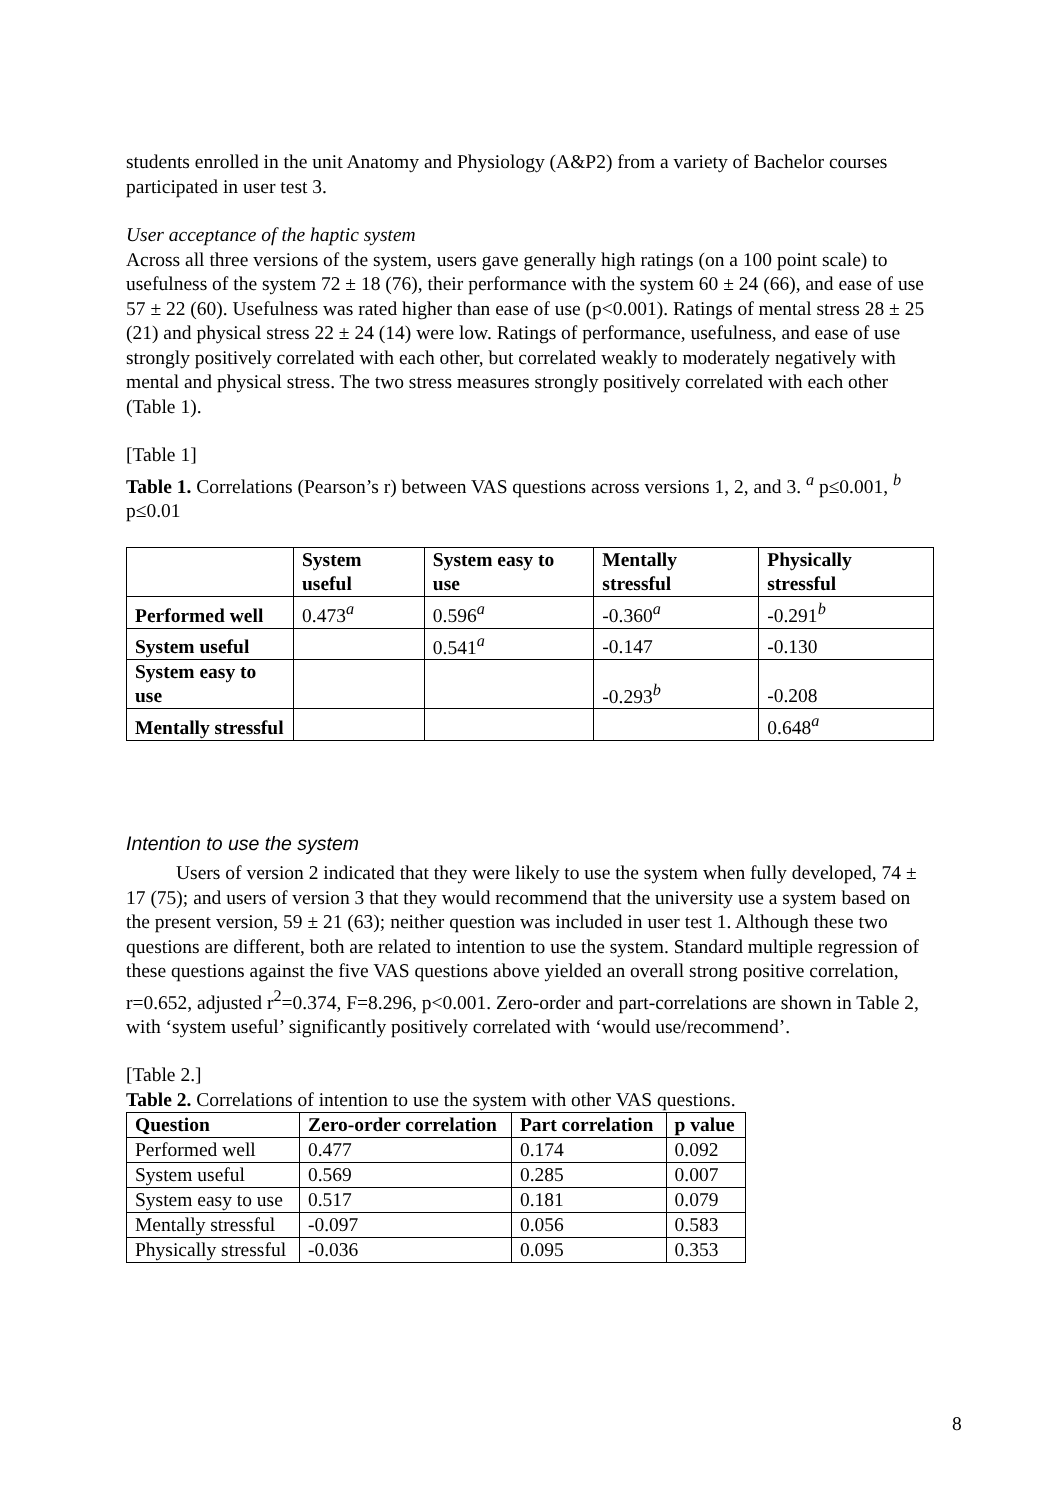students enrolled in the unit Anatomy and Physiology (A&P2) from a variety of Bachelor courses participated in user test 3.
User acceptance of the haptic system
Across all three versions of the system, users gave generally high ratings (on a 100 point scale) to usefulness of the system 72 ± 18 (76), their performance with the system 60 ± 24 (66), and ease of use 57 ± 22 (60). Usefulness was rated higher than ease of use (p<0.001). Ratings of mental stress 28 ± 25 (21) and physical stress 22 ± 24 (14) were low. Ratings of performance, usefulness, and ease of use strongly positively correlated with each other, but correlated weakly to moderately negatively with mental and physical stress. The two stress measures strongly positively correlated with each other (Table 1).
[Table 1]
Table 1. Correlations (Pearson’s r) between VAS questions across versions 1, 2, and 3. <sup>a</sup> p≤0.001, <sup>b</sup> p≤0.01
| | System useful | System easy to use | Mentally stressful | Physically stressful |
| --- | --- | --- | --- | --- |
| Performed well | 0.473<sup>a</sup> | 0.596<sup>a</sup> | -0.360<sup>a</sup> | -0.291<sup>b</sup> |
| System useful | | 0.541<sup>a</sup> | -0.147 | -0.130 |
| System easy to use | | | -0.293<sup>b</sup> | -0.208 |
| Mentally stressful | | | | 0.648<sup>a</sup> |
Intention to use the system
Users of version 2 indicated that they were likely to use the system when fully developed, 74 ± 17 (75); and users of version 3 that they would recommend that the university use a system based on the present version, 59 ± 21 (63); neither question was included in user test 1. Although these two questions are different, both are related to intention to use the system. Standard multiple regression of these questions against the five VAS questions above yielded an overall strong positive correlation, r=0.652, adjusted r<sup>2</sup>=0.374, F=8.296, p<0.001. Zero-order and part-correlations are shown in Table 2, with ‘system useful’ significantly positively correlated with ‘would use/recommend’.
[Table 2.]
Table 2. Correlations of intention to use the system with other VAS questions.
| Question | Zero-order correlation | Part correlation | p value |
| --- | --- | --- | --- |
| Performed well | 0.477 | 0.174 | 0.092 |
| System useful | 0.569 | 0.285 | 0.007 |
| System easy to use | 0.517 | 0.181 | 0.079 |
| Mentally stressful | -0.097 | 0.056 | 0.583 |
| Physically stressful | -0.036 | 0.095 | 0.353 |
8